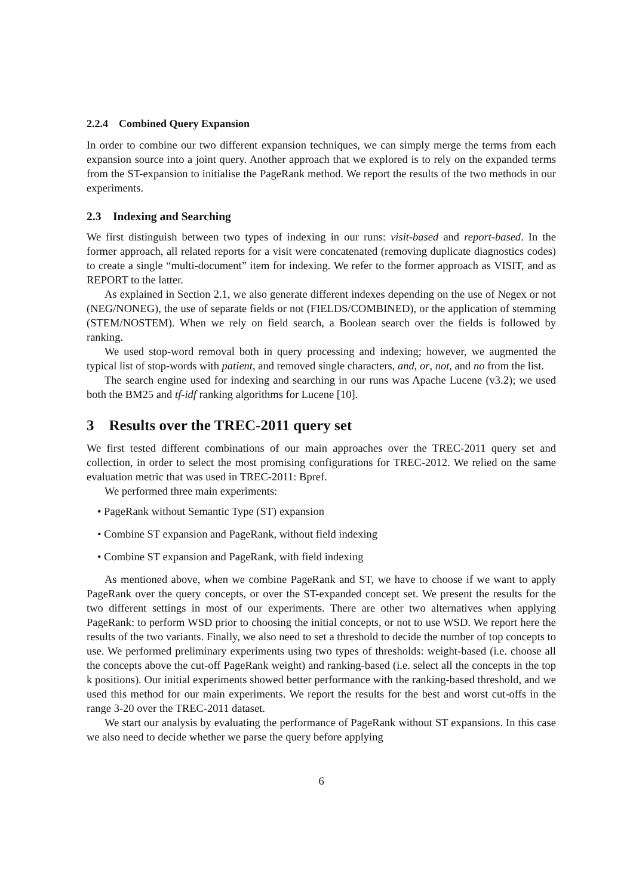2.2.4 Combined Query Expansion
In order to combine our two different expansion techniques, we can simply merge the terms from each expansion source into a joint query. Another approach that we explored is to rely on the expanded terms from the ST-expansion to initialise the PageRank method. We report the results of the two methods in our experiments.
2.3 Indexing and Searching
We first distinguish between two types of indexing in our runs: visit-based and report-based. In the former approach, all related reports for a visit were concatenated (removing duplicate diagnostics codes) to create a single “multi-document” item for indexing. We refer to the former approach as VISIT, and as REPORT to the latter.
As explained in Section 2.1, we also generate different indexes depending on the use of Negex or not (NEG/NONEG), the use of separate fields or not (FIELDS/COMBINED), or the application of stemming (STEM/NOSTEM). When we rely on field search, a Boolean search over the fields is followed by ranking.
We used stop-word removal both in query processing and indexing; however, we augmented the typical list of stop-words with patient, and removed single characters, and, or, not, and no from the list.
The search engine used for indexing and searching in our runs was Apache Lucene (v3.2); we used both the BM25 and tf-idf ranking algorithms for Lucene [10].
3 Results over the TREC-2011 query set
We first tested different combinations of our main approaches over the TREC-2011 query set and collection, in order to select the most promising configurations for TREC-2012. We relied on the same evaluation metric that was used in TREC-2011: Bpref.
We performed three main experiments:
• PageRank without Semantic Type (ST) expansion
• Combine ST expansion and PageRank, without field indexing
• Combine ST expansion and PageRank, with field indexing
As mentioned above, when we combine PageRank and ST, we have to choose if we want to apply PageRank over the query concepts, or over the ST-expanded concept set. We present the results for the two different settings in most of our experiments. There are other two alternatives when applying PageRank: to perform WSD prior to choosing the initial concepts, or not to use WSD. We report here the results of the two variants. Finally, we also need to set a threshold to decide the number of top concepts to use. We performed preliminary experiments using two types of thresholds: weight-based (i.e. choose all the concepts above the cut-off PageRank weight) and ranking-based (i.e. select all the concepts in the top k positions). Our initial experiments showed better performance with the ranking-based threshold, and we used this method for our main experiments. We report the results for the best and worst cut-offs in the range 3-20 over the TREC-2011 dataset.
We start our analysis by evaluating the performance of PageRank without ST expansions. In this case we also need to decide whether we parse the query before applying
6